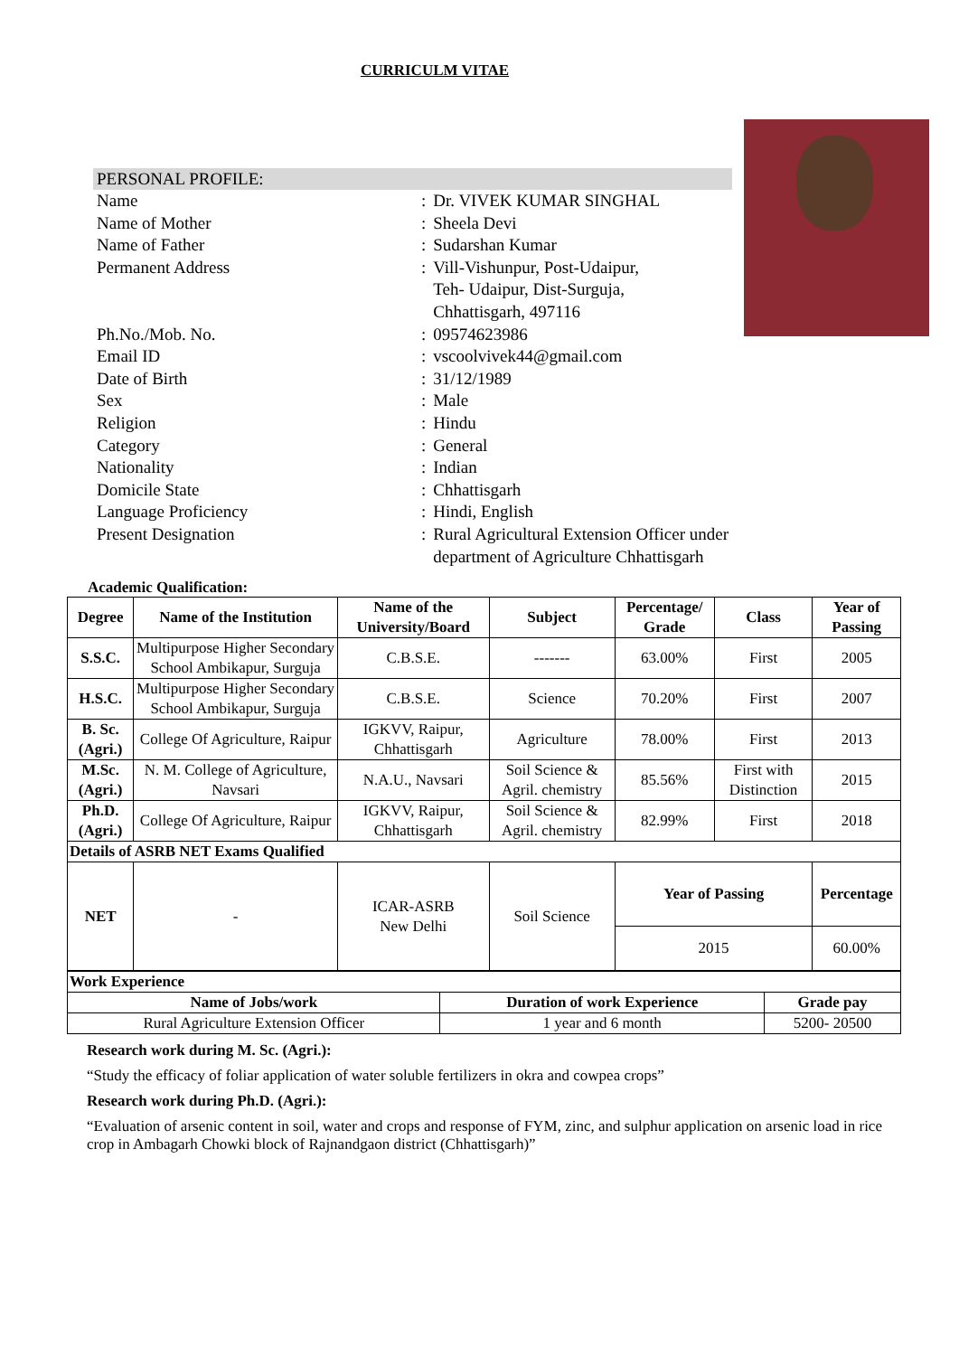CURRICULM VITAE
PERSONAL PROFILE:
| Name | : | Dr. VIVEK KUMAR SINGHAL |
| Name of Mother | : | Sheela Devi |
| Name of Father | : | Sudarshan Kumar |
| Permanent Address | : | Vill-Vishunpur, Post-Udaipur, Teh- Udaipur, Dist-Surguja, Chhattisgarh, 497116 |
| Ph.No./Mob. No. | : | 09574623986 |
| Email ID | : | vscoolvivek44@gmail.com |
| Date of Birth | : | 31/12/1989 |
| Sex | : | Male |
| Religion | : | Hindu |
| Category | : | General |
| Nationality | : | Indian |
| Domicile State | : | Chhattisgarh |
| Language Proficiency | : | Hindi, English |
| Present Designation | : | Rural Agricultural Extension Officer under department of Agriculture Chhattisgarh |
Academic Qualification:
| Degree | Name of the Institution | Name of the University/Board | Subject | Percentage/ Grade | Class | Year of Passing |
| --- | --- | --- | --- | --- | --- | --- |
| S.S.C. | Multipurpose Higher Secondary School Ambikapur, Surguja | C.B.S.E. | ------- | 63.00% | First | 2005 |
| H.S.C. | Multipurpose Higher Secondary School Ambikapur, Surguja | C.B.S.E. | Science | 70.20% | First | 2007 |
| B. Sc. (Agri.) | College Of Agriculture, Raipur | IGKVV, Raipur, Chhattisgarh | Agriculture | 78.00% | First | 2013 |
| M.Sc. (Agri.) | N. M. College of Agriculture, Navsari | N.A.U., Navsari | Soil Science & Agril. chemistry | 85.56% | First with Distinction | 2015 |
| Ph.D. (Agri.) | College Of Agriculture, Raipur | IGKVV, Raipur, Chhattisgarh | Soil Science & Agril. chemistry | 82.99% | First | 2018 |
| Details of ASRB NET Exams Qualified | | | | | | |
| NET | - | ICAR-ASRB New Delhi | Soil Science | Year of Passing | | Percentage |
| | | | | 2015 | | 60.00% |
| Work Experience | | |
| --- | --- | --- |
| Name of Jobs/work | Duration of work Experience | Grade pay |
| Rural Agriculture Extension Officer | 1 year and 6 month | 5200- 20500 |
Research work during M. Sc. (Agri.):
“Study the efficacy of foliar application of water soluble fertilizers in okra and cowpea crops”
Research work during Ph.D. (Agri.):
“Evaluation of arsenic content in soil, water and crops and response of FYM, zinc, and sulphur application on arsenic load in rice crop in Ambagarh Chowki block of Rajnandgaon district (Chhattisgarh)”